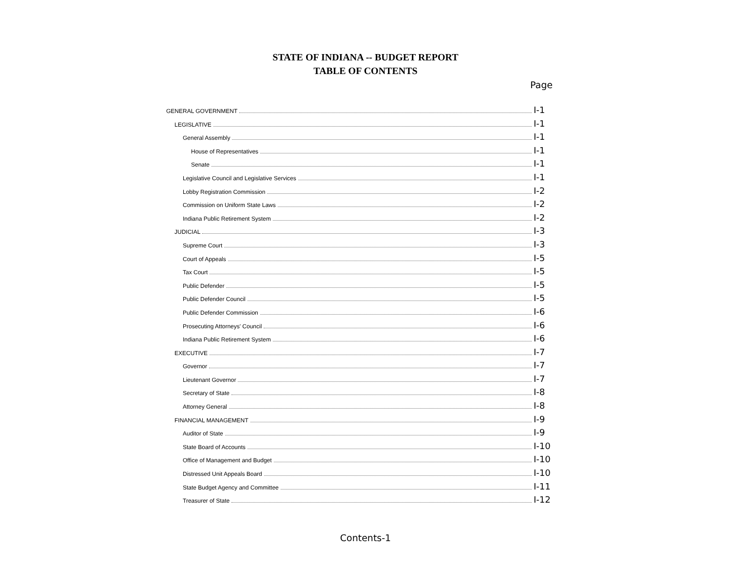STATE OF INDIANA -- BUDGET REPORT
TABLE OF CONTENTS
Page
GENERAL GOVERNMENT I-1
LEGISLATIVE I-1
General Assembly I-1
House of Representatives I-1
Senate I-1
Legislative Council and Legislative Services I-1
Lobby Registration Commission I-2
Commission on Uniform State Laws I-2
Indiana Public Retirement System I-2
JUDICIAL I-3
Supreme Court I-3
Court of Appeals I-5
Tax Court I-5
Public Defender I-5
Public Defender Council I-5
Public Defender Commission I-6
Prosecuting Attorneys' Council I-6
Indiana Public Retirement System I-6
EXECUTIVE I-7
Governor I-7
Lieutenant Governor I-7
Secretary of State I-8
Attorney General I-8
FINANCIAL MANAGEMENT I-9
Auditor of State I-9
State Board of Accounts I-10
Office of Management and Budget I-10
Distressed Unit Appeals Board I-10
State Budget Agency and Committee I-11
Treasurer of State I-12
Contents-1